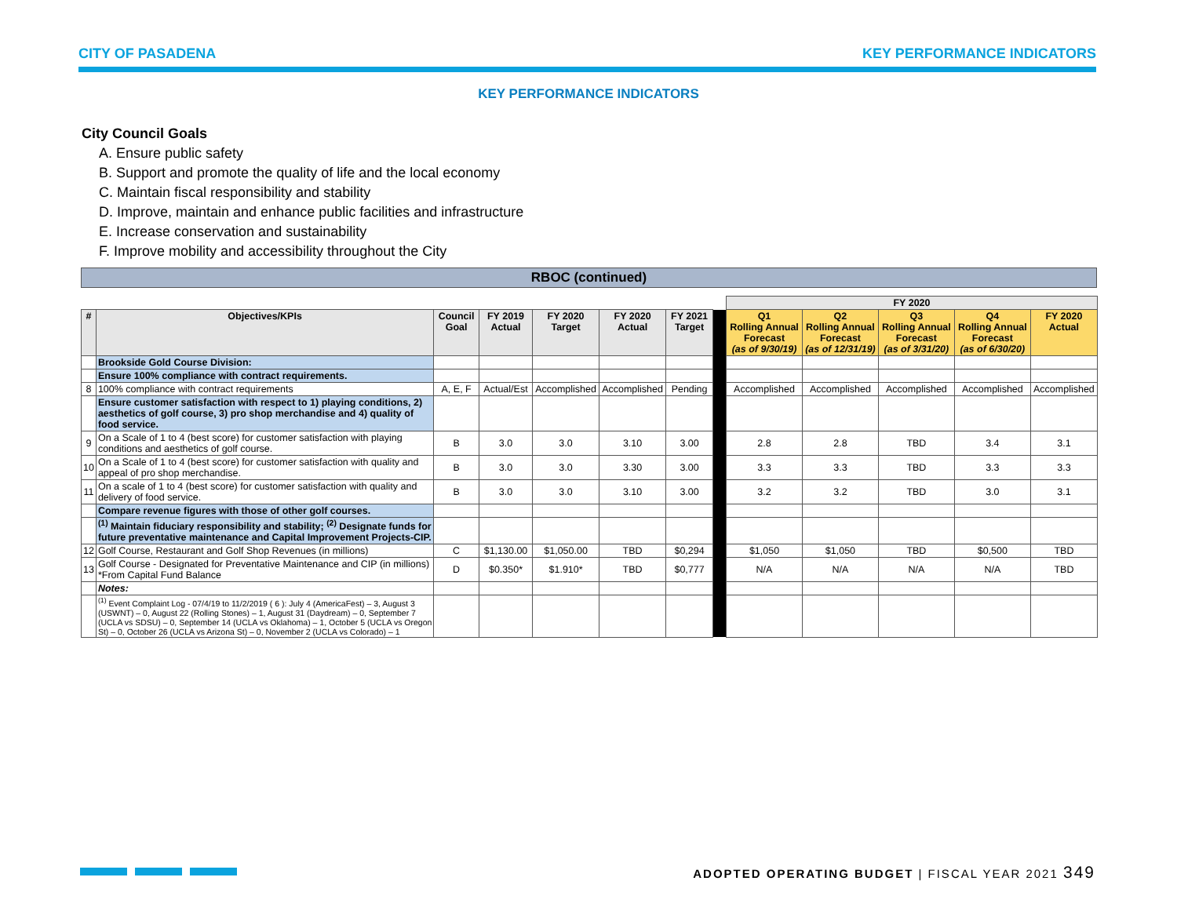CITY OF PASADENA KEY PERFORMANCE INDICATORS
KEY PERFORMANCE INDICATORS
City Council Goals
A. Ensure public safety
B. Support and promote the quality of life and the local economy
C. Maintain fiscal responsibility and stability
D. Improve, maintain and enhance public facilities and infrastructure
E. Increase conservation and sustainability
F. Improve mobility and accessibility throughout the City
RBOC (continued)
| | | | | | | | | FY 2020 | | | | |
| # | Objectives/KPIs | Council Goal | FY 2019 Actual | FY 2020 Target | FY 2020 Actual | FY 2021 Target | | Q1 Rolling Annual Forecast (as of 9/30/19) | Q2 Rolling Annual Forecast (as of 12/31/19) | Q3 Rolling Annual Forecast (as of 3/31/20) | Q4 Rolling Annual Forecast (as of 6/30/20) | FY 2020 Actual |
| | Brookside Gold Course Division: | | | | | | | | | | | |
| | Ensure 100% compliance with contract requirements. | | | | | | | | | | | |
| 8 | 100% compliance with contract requirements | A, E, F | Actual/Est | Accomplished | Accomplished | Pending | | Accomplished | Accomplished | Accomplished | Accomplished | Accomplished |
| | Ensure customer satisfaction with respect to 1) playing conditions, 2) aesthetics of golf course, 3) pro shop merchandise and 4) quality of food service. | | | | | | | | | | | |
| 9 | On a Scale of 1 to 4 (best score) for customer satisfaction with playing conditions and aesthetics of golf course. | B | 3.0 | 3.0 | 3.10 | 3.00 | | 2.8 | 2.8 | TBD | 3.4 | 3.1 |
| 10 | On a Scale of 1 to 4 (best score) for customer satisfaction with quality and appeal of pro shop merchandise. | B | 3.0 | 3.0 | 3.30 | 3.00 | | 3.3 | 3.3 | TBD | 3.3 | 3.3 |
| 11 | On a scale of 1 to 4 (best score) for customer satisfaction with quality and delivery of food service. | B | 3.0 | 3.0 | 3.10 | 3.00 | | 3.2 | 3.2 | TBD | 3.0 | 3.1 |
| | Compare revenue figures with those of other golf courses. | | | | | | | | | | | |
| | <sup>(1)</sup> Maintain fiduciary responsibility and stability; <sup>(2)</sup> Designate funds for future preventative maintenance and Capital Improvement Projects-CIP. | | | | | | | | | | | |
| 12 | Golf Course, Restaurant and Golf Shop Revenues (in millions) | C | $1,130.00 | $1,050.00 | TBD | $0,294 | | $1,050 | $1,050 | TBD | $0,500 | TBD |
| 13 | Golf Course - Designated for Preventative Maintenance and CIP (in millions) *From Capital Fund Balance | D | $0.350* | $1.910* | TBD | $0,777 | | N/A | N/A | N/A | N/A | TBD |
| | Notes: | | | | | | | | | | | |
| | <sup>(1)</sup> Event Complaint Log - 07/4/19 to 11/2/2019 ( 6 ): July 4 (AmericaFest) – 3, August 3 (USWNT) – 0, August 22 (Rolling Stones) – 1, August 31 (Daydream) – 0, September 7 (UCLA vs SDSU) – 0, September 14 (UCLA vs Oklahoma) – 1, October 5 (UCLA vs Oregon St) – 0, October 26 (UCLA vs Arizona St) – 0, November 2 (UCLA vs Colorado) – 1 | | | | | | | | | | | |
ADOPTED OPERATING BUDGET | FISCAL YEAR 2021 349